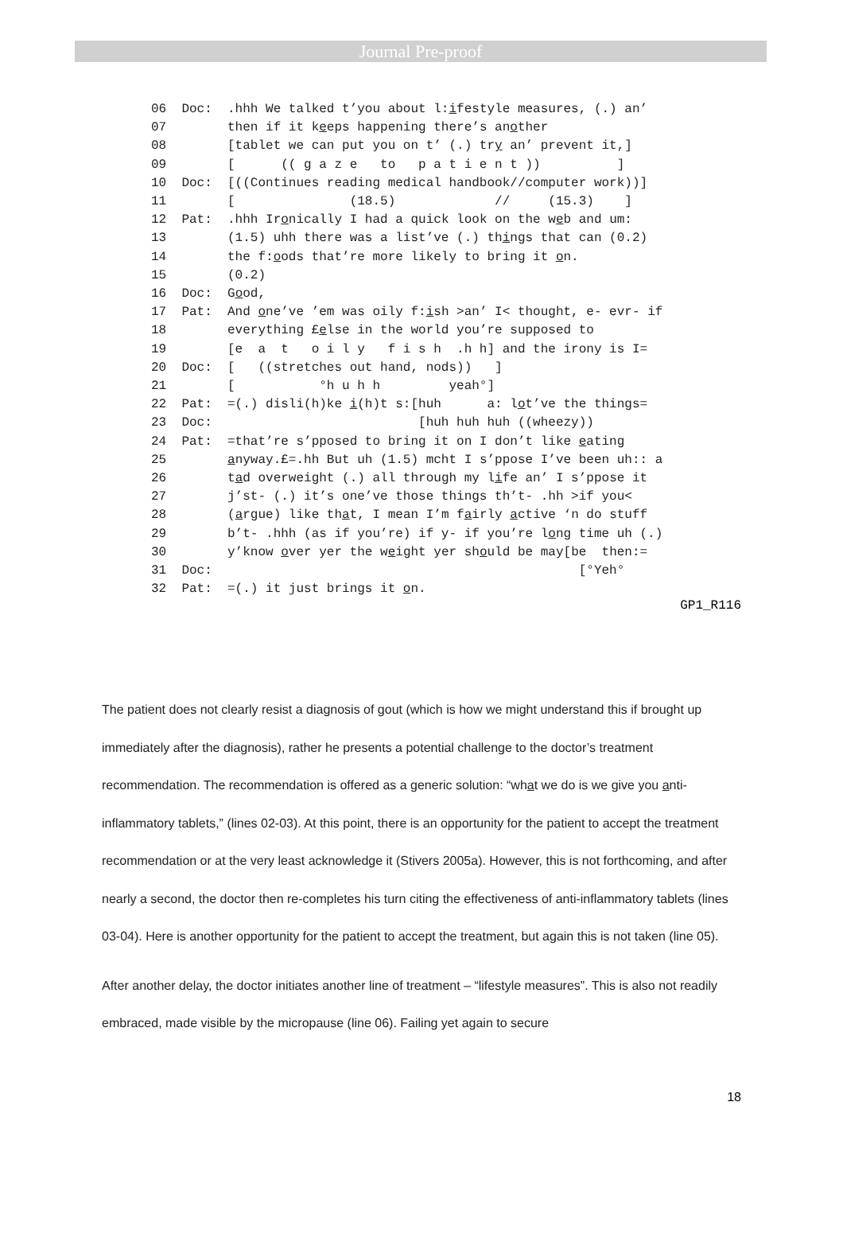Journal Pre-proof
06 Doc: .hhh We talked t’you about l:ifestyle measures, (.) an’ 07 then if it keeps happening there’s another 08 [tablet we can put you on t’ (.) try an’ prevent it,] 09 [ (( g a z e to p a t i e n t )) ] 10 Doc: [((Continues reading medical handbook//computer work))] 11 [ (18.5) // (15.3) ] 12 Pat: .hhh Ironically I had a quick look on the web and um: 13 (1.5) uhh there was a list’ve (.) things that can (0.2) 14 the f:oods that’re more likely to bring it on. 15 (0.2) 16 Doc: Good, 17 Pat: And one’ve ’em was oily f:ish >an’ I< thought, e- evr- if 18 everything £else in the world you’re supposed to 19 [e a t o i l y f i s h .h h] and the irony is I= 20 Doc: [ ((stretches out hand, nods)) ] 21 [ °h u h h yeah°] 22 Pat: =(.) disli(h)ke i(h)t s:[huh a: lot’ve the things= 23 Doc: [huh huh huh ((wheezy)) 24 Pat: =that’re s’pposed to bring it on I don’t like eating 25 anyway.£=.hh But uh (1.5) mcht I s’ppose I’ve been uh:: a 26 tad overweight (.) all through my life an’ I s’ppose it 27 j’st- (.) it’s one’ve those things th’t- .hh >if you< 28 (argue) like that, I mean I’m fairly active ‘n do stuff 29 b’t- .hhh (as if you’re) if y- if you’re long time uh (.) 30 y’know over yer the weight yer should be may[be then:= 31 Doc: [°Yeh° 32 Pat: =(.) it just brings it on.
GP1_R116
The patient does not clearly resist a diagnosis of gout (which is how we might understand this if brought up immediately after the diagnosis), rather he presents a potential challenge to the doctor’s treatment recommendation. The recommendation is offered as a generic solution: “what we do is we give you anti-inflammatory tablets,” (lines 02-03). At this point, there is an opportunity for the patient to accept the treatment recommendation or at the very least acknowledge it (Stivers 2005a). However, this is not forthcoming, and after nearly a second, the doctor then re-completes his turn citing the effectiveness of anti-inflammatory tablets (lines 03-04). Here is another opportunity for the patient to accept the treatment, but again this is not taken (line 05).
After another delay, the doctor initiates another line of treatment – “lifestyle measures”. This is also not readily embraced, made visible by the micropause (line 06). Failing yet again to secure
18